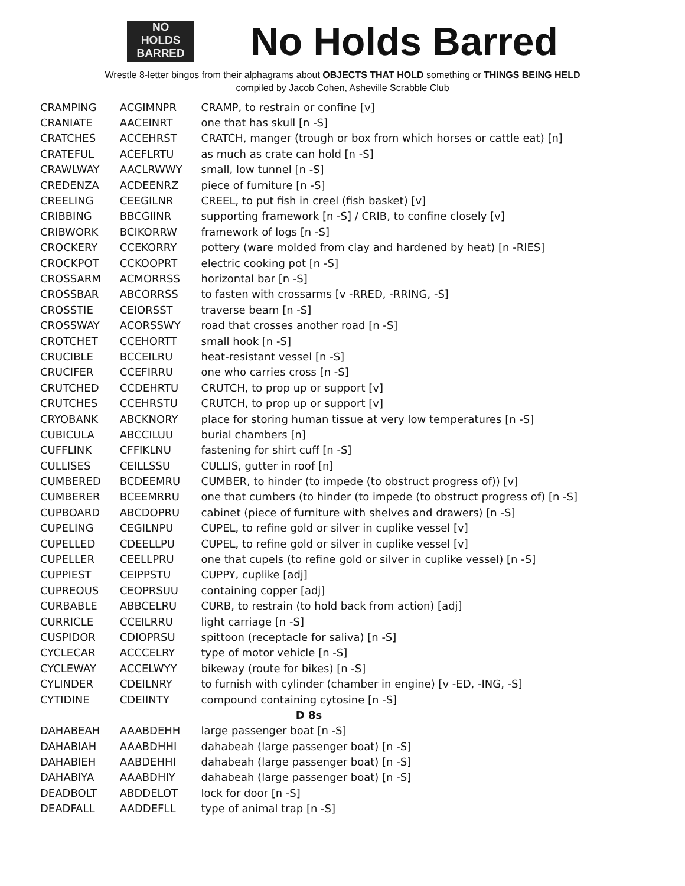NO
HOLDS
BARRED
No Holds Barred
Wrestle 8-letter bingos from their alphagrams about OBJECTS THAT HOLD something or THINGS BEING HELD
compiled by Jacob Cohen, Asheville Scrabble Club
| CRAMPING | ACGIMNPR | CRAMP, to restrain or confine [v] |
| CRANIATE | AACEINRT | one that has skull [n -S] |
| CRATCHES | ACCEHRST | CRATCH, manger (trough or box from which horses or cattle eat) [n] |
| CRATEFUL | ACEFLRTU | as much as crate can hold [n -S] |
| CRAWLWAY | AACLRWWY | small, low tunnel [n -S] |
| CREDENZA | ACDEENRZ | piece of furniture [n -S] |
| CREELING | CEEGILNR | CREEL, to put fish in creel (fish basket) [v] |
| CRIBBING | BBCGIINR | supporting framework [n -S] / CRIB, to confine closely [v] |
| CRIBWORK | BCIKORRW | framework of logs [n -S] |
| CROCKERY | CCEKORRY | pottery (ware molded from clay and hardened by heat) [n -RIES] |
| CROCKPOT | CCKOOPRT | electric cooking pot [n -S] |
| CROSSARM | ACMORRSS | horizontal bar [n -S] |
| CROSSBAR | ABCORRSS | to fasten with crossarms [v -RRED, -RRING, -S] |
| CROSSTIE | CEIORSST | traverse beam [n -S] |
| CROSSWAY | ACORSSWY | road that crosses another road [n -S] |
| CROTCHET | CCEHORTT | small hook [n -S] |
| CRUCIBLE | BCCEILRU | heat-resistant vessel [n -S] |
| CRUCIFER | CCEFIRRU | one who carries cross [n -S] |
| CRUTCHED | CCDEHRTU | CRUTCH, to prop up or support [v] |
| CRUTCHES | CCEHRSTU | CRUTCH, to prop up or support [v] |
| CRYOBANK | ABCKNORY | place for storing human tissue at very low temperatures [n -S] |
| CUBICULA | ABCCILUU | burial chambers [n] |
| CUFFLINK | CFFIKLNU | fastening for shirt cuff [n -S] |
| CULLISES | CEILLSSU | CULLIS, gutter in roof [n] |
| CUMBERED | BCDEEMRU | CUMBER, to hinder (to impede (to obstruct progress of)) [v] |
| CUMBERER | BCEEMRRU | one that cumbers (to hinder (to impede (to obstruct progress of) [n -S] |
| CUPBOARD | ABCDOPRU | cabinet (piece of furniture with shelves and drawers) [n -S] |
| CUPELING | CEGILNPU | CUPEL, to refine gold or silver in cuplike vessel [v] |
| CUPELLED | CDEELLPU | CUPEL, to refine gold or silver in cuplike vessel [v] |
| CUPELLER | CEELLPRU | one that cupels (to refine gold or silver in cuplike vessel) [n -S] |
| CUPPIEST | CEIPPSTU | CUPPY, cuplike [adj] |
| CUPREOUS | CEOPRSUU | containing copper [adj] |
| CURBABLE | ABBCELRU | CURB, to restrain (to hold back from action) [adj] |
| CURRICLE | CCEILRRU | light carriage [n -S] |
| CUSPIDOR | CDIOPRSU | spittoon (receptacle for saliva) [n -S] |
| CYCLECAR | ACCCELRY | type of motor vehicle [n -S] |
| CYCLEWAY | ACCELWYY | bikeway (route for bikes) [n -S] |
| CYLINDER | CDEILNRY | to furnish with cylinder (chamber in engine) [v -ED, -ING, -S] |
| CYTIDINE | CDEIINTY | compound containing cytosine [n -S] |
| D 8s | | |
| DAHABEAH | AAABDEHH | large passenger boat [n -S] |
| DAHABIAH | AAABDHHI | dahabeah (large passenger boat) [n -S] |
| DAHABIEH | AABDEHHI | dahabeah (large passenger boat) [n -S] |
| DAHABIYA | AAABDHIY | dahabeah (large passenger boat) [n -S] |
| DEADBOLT | ABDDELOT | lock for door [n -S] |
| DEADFALL | AADDEFLL | type of animal trap [n -S] |